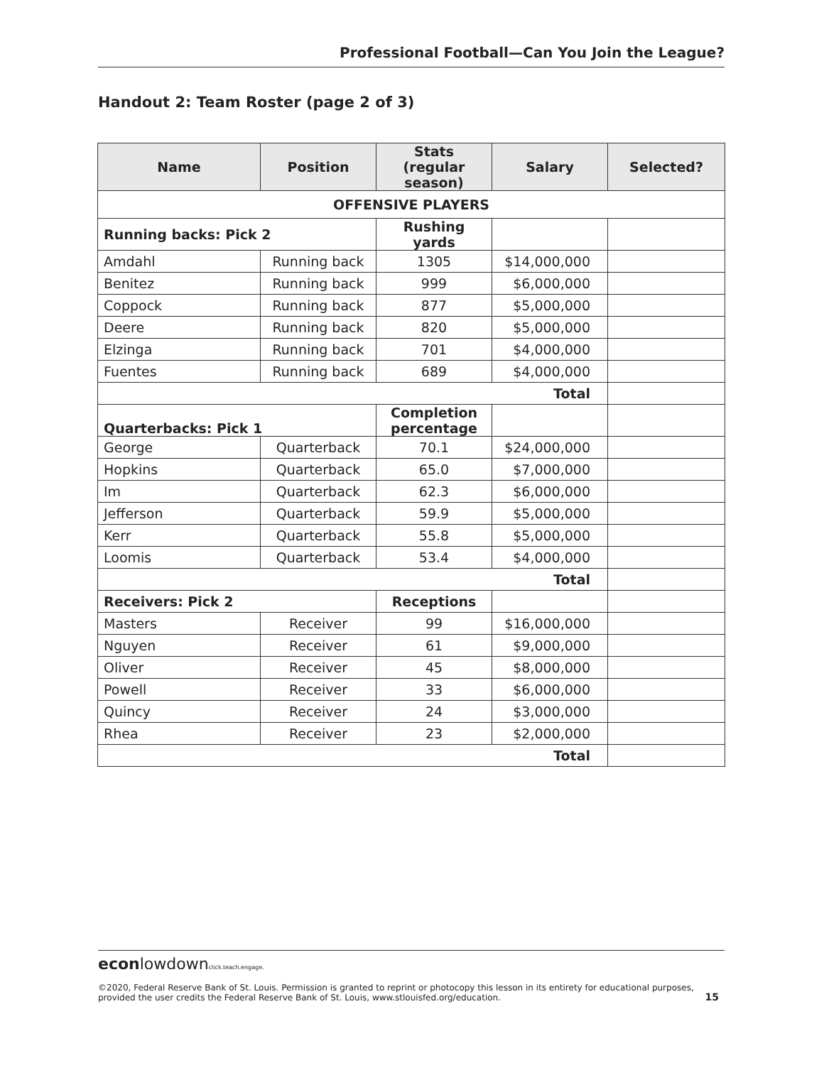Professional Football—Can You Join the League?
Handout 2: Team Roster (page 2 of 3)
| Name | Position | Stats (regular season) | Salary | Selected? |
| --- | --- | --- | --- | --- |
| OFFENSIVE PLAYERS | | | | |
| Running backs: Pick 2 | | Rushing yards | | |
| Amdahl | Running back | 1305 | $14,000,000 | |
| Benitez | Running back | 999 | $6,000,000 | |
| Coppock | Running back | 877 | $5,000,000 | |
| Deere | Running back | 820 | $5,000,000 | |
| Elzinga | Running back | 701 | $4,000,000 | |
| Fuentes | Running back | 689 | $4,000,000 | |
| Total | | | | |
| Quarterbacks: Pick 1 | | Completion percentage | | |
| George | Quarterback | 70.1 | $24,000,000 | |
| Hopkins | Quarterback | 65.0 | $7,000,000 | |
| Im | Quarterback | 62.3 | $6,000,000 | |
| Jefferson | Quarterback | 59.9 | $5,000,000 | |
| Kerr | Quarterback | 55.8 | $5,000,000 | |
| Loomis | Quarterback | 53.4 | $4,000,000 | |
| Total | | | | |
| Receivers: Pick 2 | | Receptions | | |
| Masters | Receiver | 99 | $16,000,000 | |
| Nguyen | Receiver | 61 | $9,000,000 | |
| Oliver | Receiver | 45 | $8,000,000 | |
| Powell | Receiver | 33 | $6,000,000 | |
| Quincy | Receiver | 24 | $3,000,000 | |
| Rhea | Receiver | 23 | $2,000,000 | |
| Total | | | | |
econlowdownclick.teach.engage.
©2020, Federal Reserve Bank of St. Louis. Permission is granted to reprint or photocopy this lesson in its entirety for educational purposes,
provided the user credits the Federal Reserve Bank of St. Louis, www.stlouisfed.org/education. 15